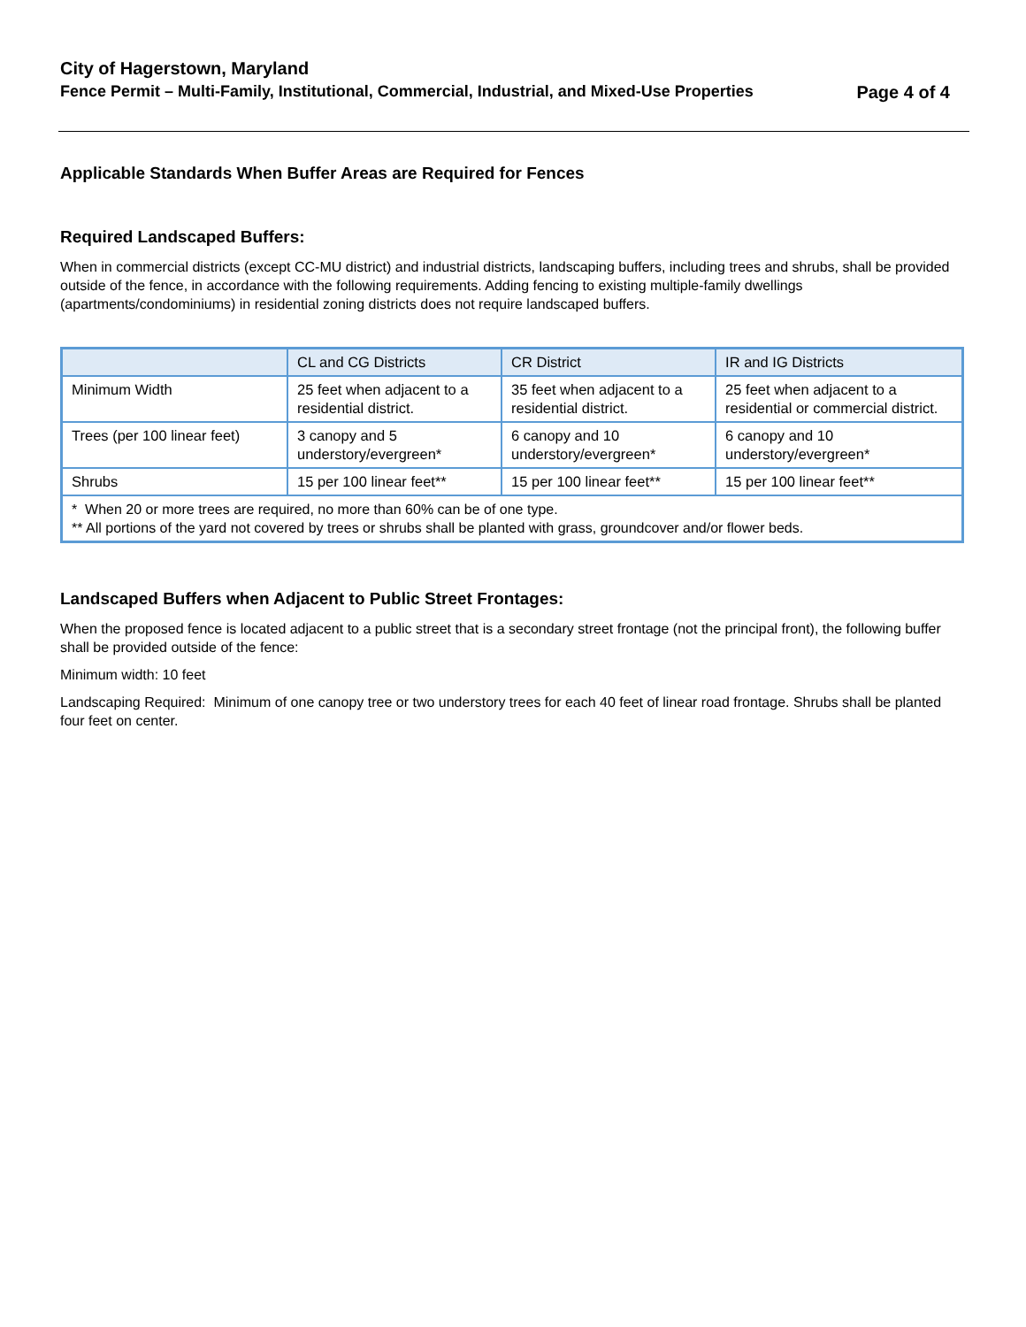City of Hagerstown, Maryland
Fence Permit – Multi-Family, Institutional, Commercial, Industrial, and Mixed-Use Properties Page 4 of 4
Applicable Standards When Buffer Areas are Required for Fences
Required Landscaped Buffers:
When in commercial districts (except CC-MU district) and industrial districts, landscaping buffers, including trees and shrubs, shall be provided outside of the fence, in accordance with the following requirements. Adding fencing to existing multiple-family dwellings (apartments/condominiums) in residential zoning districts does not require landscaped buffers.
| | CL and CG Districts | CR District | IR and IG Districts |
| --- | --- | --- | --- |
| Minimum Width | 25 feet when adjacent to a residential district. | 35 feet when adjacent to a residential district. | 25 feet when adjacent to a residential or commercial district. |
| Trees (per 100 linear feet) | 3 canopy and 5 understory/evergreen* | 6 canopy and 10 understory/evergreen* | 6 canopy and 10 understory/evergreen* |
| Shrubs | 15 per 100 linear feet** | 15 per 100 linear feet** | 15 per 100 linear feet** |
| * When 20 or more trees are required, no more than 60% can be of one type. ** All portions of the yard not covered by trees or shrubs shall be planted with grass, groundcover and/or flower beds. | | | |
Landscaped Buffers when Adjacent to Public Street Frontages:
When the proposed fence is located adjacent to a public street that is a secondary street frontage (not the principal front), the following buffer shall be provided outside of the fence:
Minimum width: 10 feet
Landscaping Required: Minimum of one canopy tree or two understory trees for each 40 feet of linear road frontage. Shrubs shall be planted four feet on center.